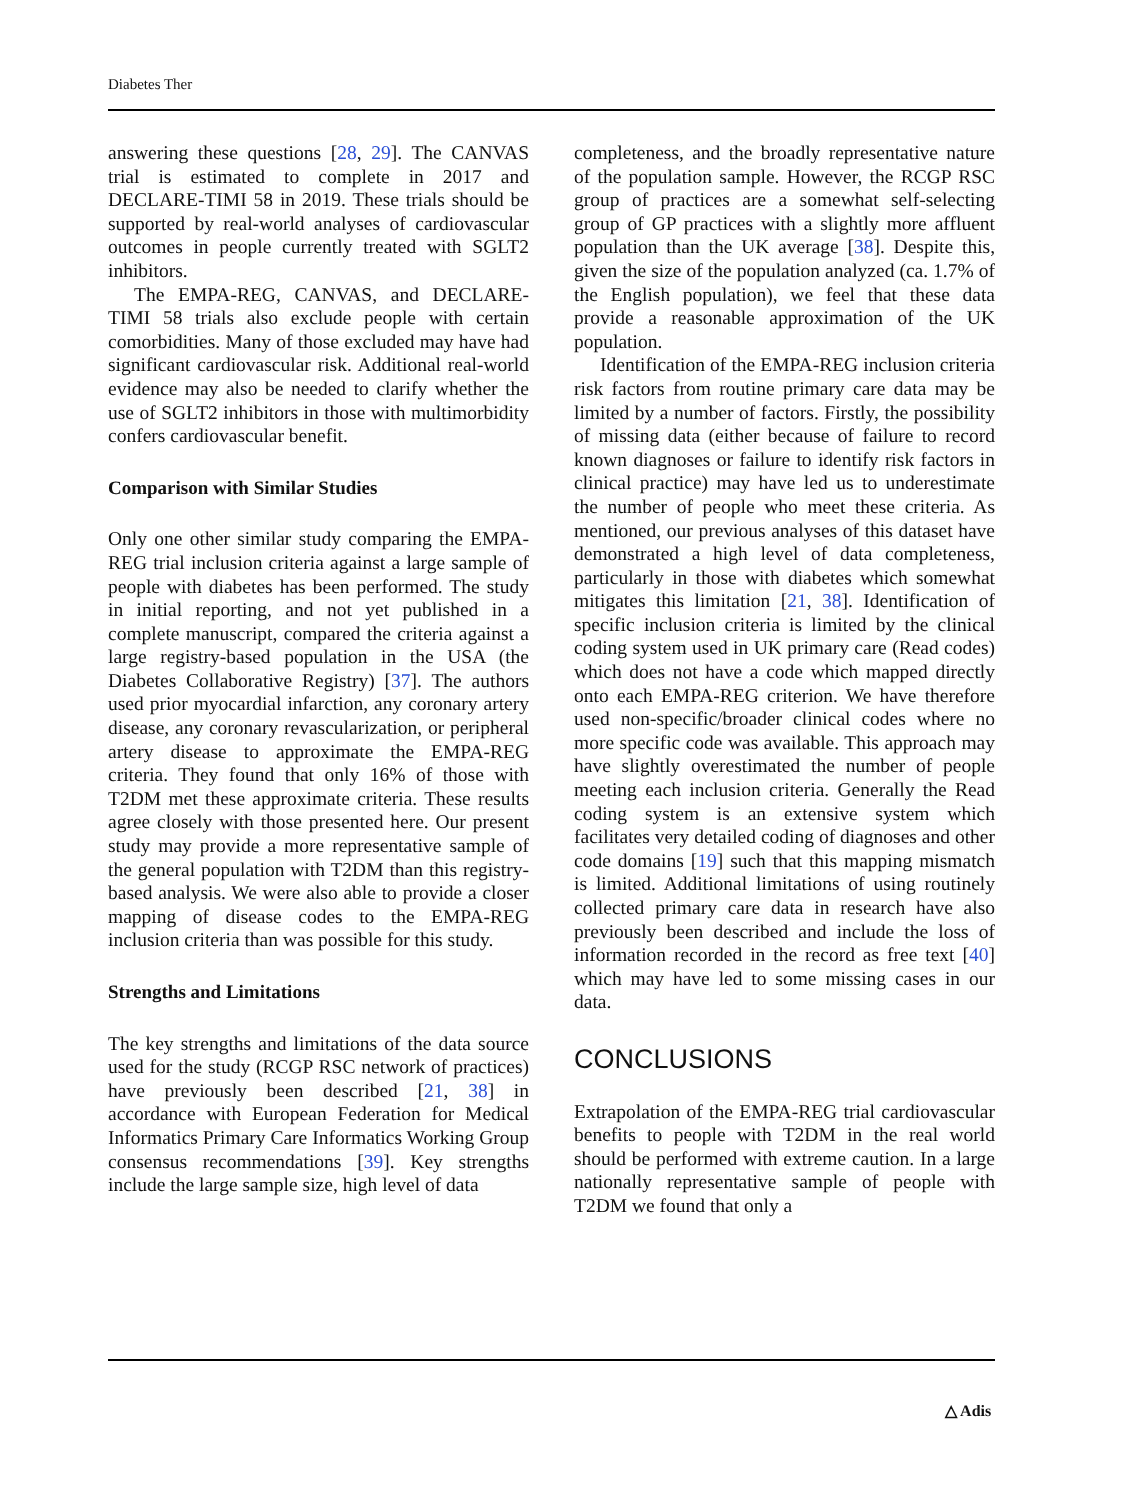Diabetes Ther
answering these questions [28, 29]. The CANVAS trial is estimated to complete in 2017 and DECLARE-TIMI 58 in 2019. These trials should be supported by real-world analyses of cardiovascular outcomes in people currently treated with SGLT2 inhibitors.
The EMPA-REG, CANVAS, and DECLARE-TIMI 58 trials also exclude people with certain comorbidities. Many of those excluded may have had significant cardiovascular risk. Additional real-world evidence may also be needed to clarify whether the use of SGLT2 inhibitors in those with multimorbidity confers cardiovascular benefit.
Comparison with Similar Studies
Only one other similar study comparing the EMPA-REG trial inclusion criteria against a large sample of people with diabetes has been performed. The study in initial reporting, and not yet published in a complete manuscript, compared the criteria against a large registry-based population in the USA (the Diabetes Collaborative Registry) [37]. The authors used prior myocardial infarction, any coronary artery disease, any coronary revascularization, or peripheral artery disease to approximate the EMPA-REG criteria. They found that only 16% of those with T2DM met these approximate criteria. These results agree closely with those presented here. Our present study may provide a more representative sample of the general population with T2DM than this registry-based analysis. We were also able to provide a closer mapping of disease codes to the EMPA-REG inclusion criteria than was possible for this study.
Strengths and Limitations
The key strengths and limitations of the data source used for the study (RCGP RSC network of practices) have previously been described [21, 38] in accordance with European Federation for Medical Informatics Primary Care Informatics Working Group consensus recommendations [39]. Key strengths include the large sample size, high level of data
completeness, and the broadly representative nature of the population sample. However, the RCGP RSC group of practices are a somewhat self-selecting group of GP practices with a slightly more affluent population than the UK average [38]. Despite this, given the size of the population analyzed (ca. 1.7% of the English population), we feel that these data provide a reasonable approximation of the UK population.
Identification of the EMPA-REG inclusion criteria risk factors from routine primary care data may be limited by a number of factors. Firstly, the possibility of missing data (either because of failure to record known diagnoses or failure to identify risk factors in clinical practice) may have led us to underestimate the number of people who meet these criteria. As mentioned, our previous analyses of this dataset have demonstrated a high level of data completeness, particularly in those with diabetes which somewhat mitigates this limitation [21, 38]. Identification of specific inclusion criteria is limited by the clinical coding system used in UK primary care (Read codes) which does not have a code which mapped directly onto each EMPA-REG criterion. We have therefore used non-specific/broader clinical codes where no more specific code was available. This approach may have slightly overestimated the number of people meeting each inclusion criteria. Generally the Read coding system is an extensive system which facilitates very detailed coding of diagnoses and other code domains [19] such that this mapping mismatch is limited. Additional limitations of using routinely collected primary care data in research have also previously been described and include the loss of information recorded in the record as free text [40] which may have led to some missing cases in our data.
CONCLUSIONS
Extrapolation of the EMPA-REG trial cardiovascular benefits to people with T2DM in the real world should be performed with extreme caution. In a large nationally representative sample of people with T2DM we found that only a
△ Adis